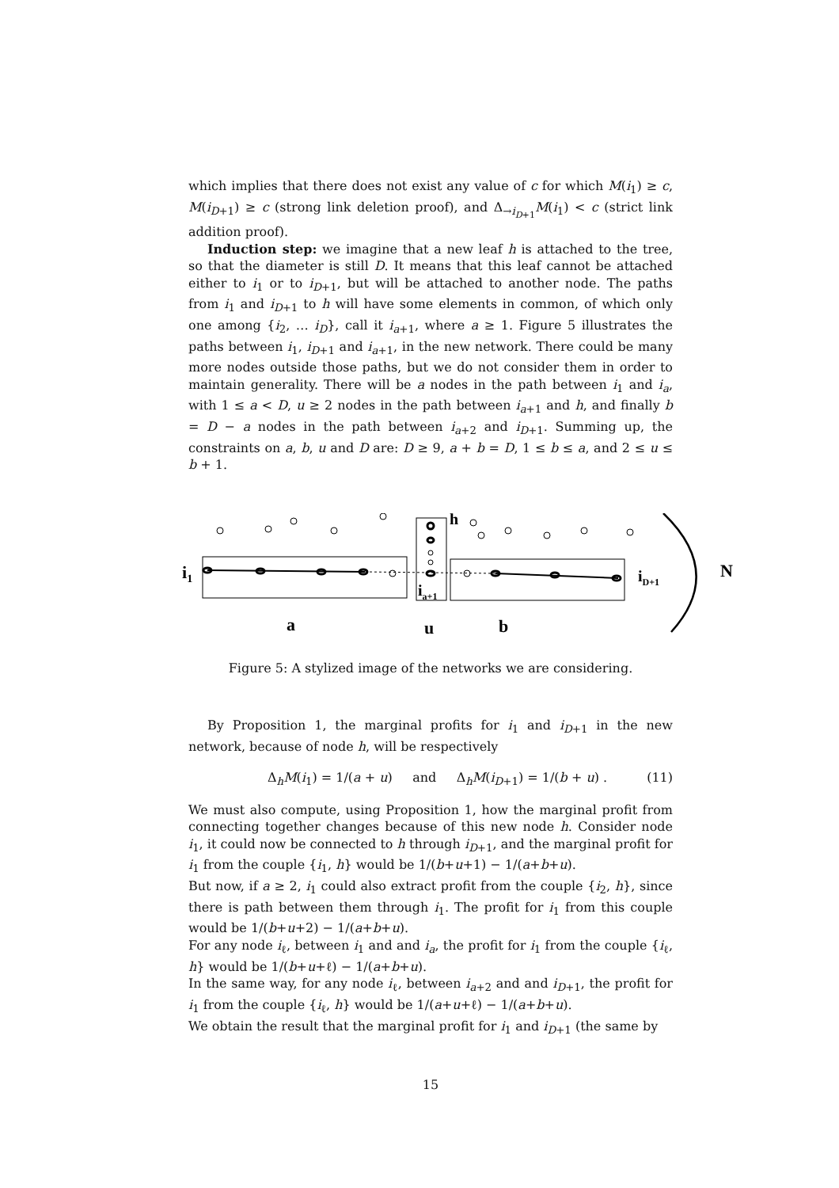which implies that there does not exist any value of c for which M(i<sub>1</sub>) ≥ c, M(i<sub>D+1</sub>) ≥ c (strong link deletion proof), and Δ<sub>→i<sub>D+1</sub></sub>M(i<sub>1</sub>) < c (strict link addition proof).
Induction step: we imagine that a new leaf h is attached to the tree, so that the diameter is still D. It means that this leaf cannot be attached either to i<sub>1</sub> or to i<sub>D+1</sub>, but will be attached to another node. The paths from i<sub>1</sub> and i<sub>D+1</sub> to h will have some elements in common, of which only one among {i<sub>2</sub>, … i<sub>D</sub>}, call it i<sub>a+1</sub>, where a ≥ 1. Figure 5 illustrates the paths between i<sub>1</sub>, i<sub>D+1</sub> and i<sub>a+1</sub>, in the new network. There could be many more nodes outside those paths, but we do not consider them in order to maintain generality. There will be a nodes in the path between i<sub>1</sub> and i<sub>a</sub>, with 1 ≤ a < D, u ≥ 2 nodes in the path between i<sub>a+1</sub> and h, and finally b = D − a nodes in the path between i<sub>a+2</sub> and i<sub>D+1</sub>. Summing up, the constraints on a, b, u and D are: D ≥ 9, a + b = D, 1 ≤ b ≤ a, and 2 ≤ u ≤ b + 1.
i1
ia+1
h
iD+1
N
a
u
b
Figure 5: A stylized image of the networks we are considering.
By Proposition 1, the marginal profits for i<sub>1</sub> and i<sub>D+1</sub> in the new network, because of node h, will be respectively
Δ<sub>h</sub>M(i<sub>1</sub>) = 1/(a + u) and Δ<sub>h</sub>M(i<sub>D+1</sub>) = 1/(b + u) . (11)
We must also compute, using Proposition 1, how the marginal profit from connecting together changes because of this new node h. Consider node i<sub>1</sub>, it could now be connected to h through i<sub>D+1</sub>, and the marginal profit for i<sub>1</sub> from the couple {i<sub>1</sub>, h} would be 1/(b+u+1) − 1/(a+b+u).
But now, if a ≥ 2, i<sub>1</sub> could also extract profit from the couple {i<sub>2</sub>, h}, since there is path between them through i<sub>1</sub>. The profit for i<sub>1</sub> from this couple would be 1/(b+u+2) − 1/(a+b+u).
For any node i<sub>ℓ</sub>, between i<sub>1</sub> and and i<sub>a</sub>, the profit for i<sub>1</sub> from the couple {i<sub>ℓ</sub>, h} would be 1/(b+u+ℓ) − 1/(a+b+u).
In the same way, for any node i<sub>ℓ</sub>, between i<sub>a+2</sub> and and i<sub>D+1</sub>, the profit for i<sub>1</sub> from the couple {i<sub>ℓ</sub>, h} would be 1/(a+u+ℓ) − 1/(a+b+u).
We obtain the result that the marginal profit for i<sub>1</sub> and i<sub>D+1</sub> (the same by
15